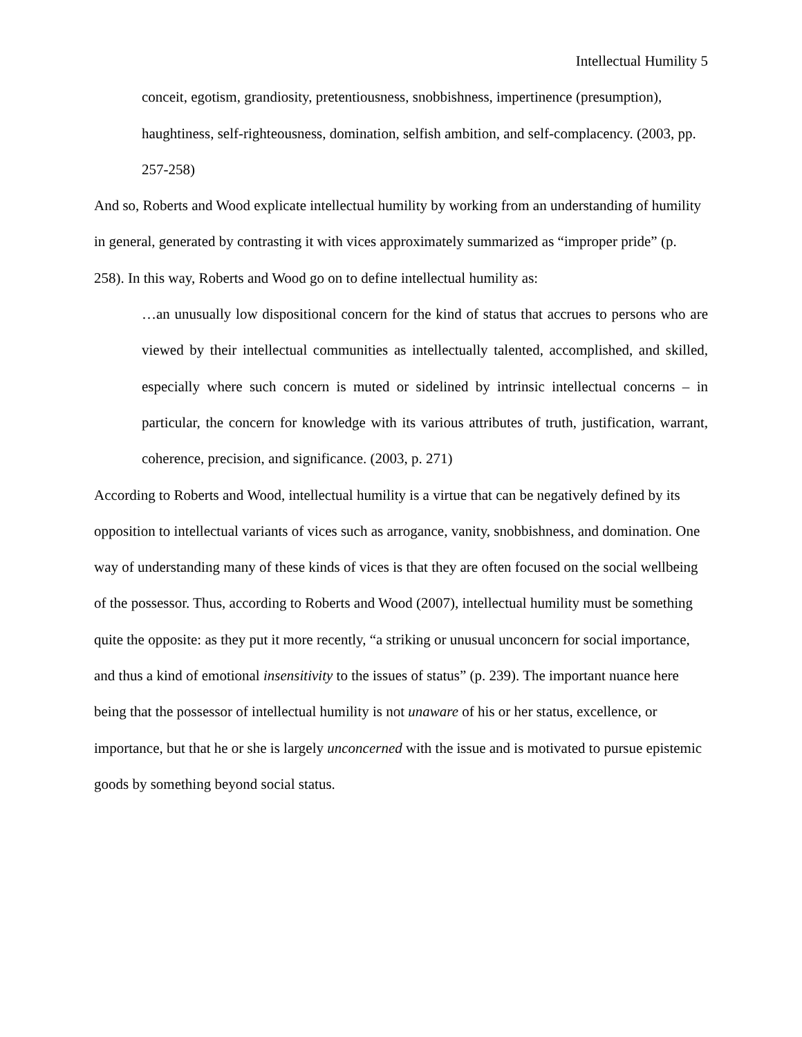Intellectual Humility 5
conceit, egotism, grandiosity, pretentiousness, snobbishness, impertinence (presumption), haughtiness, self-righteousness, domination, selfish ambition, and self-complacency. (2003, pp. 257-258)
And so, Roberts and Wood explicate intellectual humility by working from an understanding of humility in general, generated by contrasting it with vices approximately summarized as “improper pride” (p. 258). In this way, Roberts and Wood go on to define intellectual humility as:
…an unusually low dispositional concern for the kind of status that accrues to persons who are viewed by their intellectual communities as intellectually talented, accomplished, and skilled, especially where such concern is muted or sidelined by intrinsic intellectual concerns – in particular, the concern for knowledge with its various attributes of truth, justification, warrant, coherence, precision, and significance. (2003, p. 271)
According to Roberts and Wood, intellectual humility is a virtue that can be negatively defined by its opposition to intellectual variants of vices such as arrogance, vanity, snobbishness, and domination. One way of understanding many of these kinds of vices is that they are often focused on the social wellbeing of the possessor. Thus, according to Roberts and Wood (2007), intellectual humility must be something quite the opposite: as they put it more recently, “a striking or unusual unconcern for social importance, and thus a kind of emotional insensitivity to the issues of status” (p. 239). The important nuance here being that the possessor of intellectual humility is not unaware of his or her status, excellence, or importance, but that he or she is largely unconcerned with the issue and is motivated to pursue epistemic goods by something beyond social status.